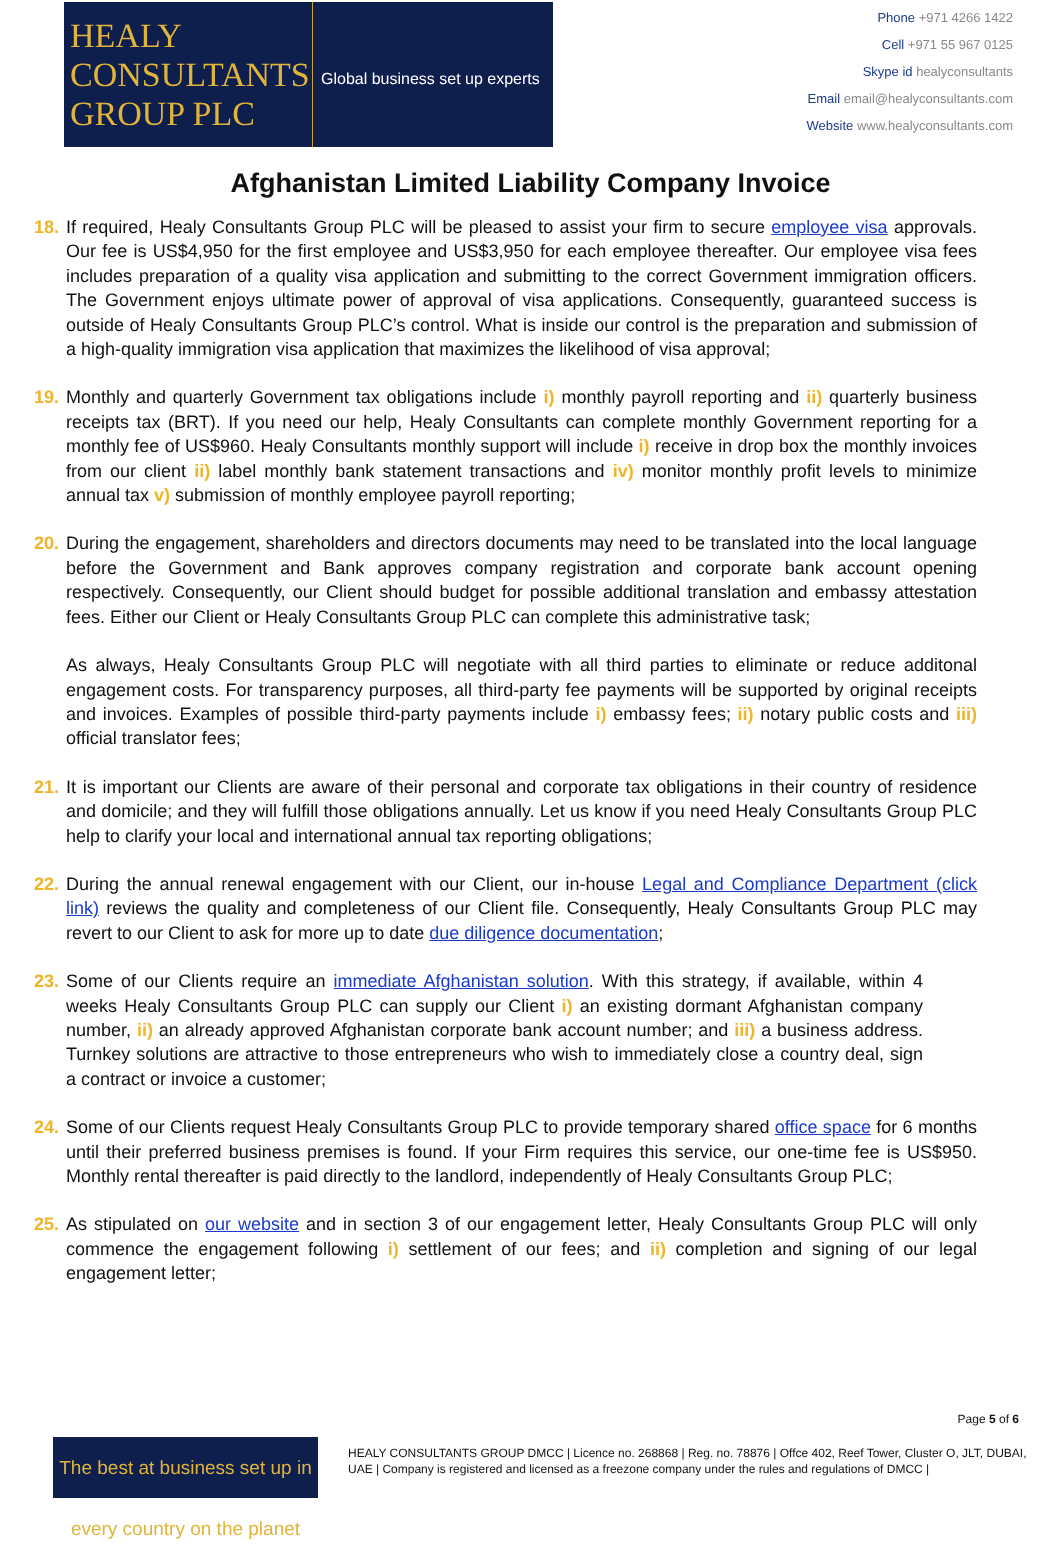HEALY
CONSULTANTS
GROUP PLC
Global business set up experts
Phone +971 4266 1422
Cell +971 55 967 0125
Skype id healyconsultants
Email email@healyconsultants.com
Website www.healyconsultants.com
Afghanistan Limited Liability Company Invoice
18.
If required, Healy Consultants Group PLC will be pleased to assist your firm to secure employee visa approvals. Our fee is US$4,950 for the first employee and US$3,950 for each employee thereafter. Our employee visa fees includes preparation of a quality visa application and submitting to the correct Government immigration officers. The Government enjoys ultimate power of approval of visa applications. Consequently, guaranteed success is outside of Healy Consultants Group PLC’s control. What is inside our control is the preparation and submission of a high-quality immigration visa application that maximizes the likelihood of visa approval;
19.
Monthly and quarterly Government tax obligations include i) monthly payroll reporting and ii) quarterly business receipts tax (BRT). If you need our help, Healy Consultants can complete monthly Government reporting for a monthly fee of US$960. Healy Consultants monthly support will include i) receive in drop box the monthly invoices from our client ii) label monthly bank statement transactions and iv) monitor monthly profit levels to minimize annual tax v) submission of monthly employee payroll reporting;
20.
During the engagement, shareholders and directors documents may need to be translated into the local language before the Government and Bank approves company registration and corporate bank account opening respectively. Consequently, our Client should budget for possible additional translation and embassy attestation fees. Either our Client or Healy Consultants Group PLC can complete this administrative task;
As always, Healy Consultants Group PLC will negotiate with all third parties to eliminate or reduce additonal engagement costs. For transparency purposes, all third-party fee payments will be supported by original receipts and invoices. Examples of possible third-party payments include i) embassy fees; ii) notary public costs and iii) official translator fees;
21.
It is important our Clients are aware of their personal and corporate tax obligations in their country of residence and domicile; and they will fulfill those obligations annually. Let us know if you need Healy Consultants Group PLC help to clarify your local and international annual tax reporting obligations;
22.
During the annual renewal engagement with our Client, our in-house Legal and Compliance Department (click link) reviews the quality and completeness of our Client file. Consequently, Healy Consultants Group PLC may revert to our Client to ask for more up to date due diligence documentation;
23.
Some of our Clients require an immediate Afghanistan solution. With this strategy, if available, within 4 weeks Healy Consultants Group PLC can supply our Client i) an existing dormant Afghanistan company number, ii) an already approved Afghanistan corporate bank account number; and iii) a business address. Turnkey solutions are attractive to those entrepreneurs who wish to immediately close a country deal, sign a contract or invoice a customer;
24.
Some of our Clients request Healy Consultants Group PLC to provide temporary shared office space for 6 months until their preferred business premises is found. If your Firm requires this service, our one-time fee is US$950. Monthly rental thereafter is paid directly to the landlord, independently of Healy Consultants Group PLC;
25.
As stipulated on our website and in section 3 of our engagement letter, Healy Consultants Group PLC will only commence the engagement following i) settlement of our fees; and ii) completion and signing of our legal engagement letter;
Page 5 of 6
The best at business set up in every country on the planet
HEALY CONSULTANTS GROUP DMCC | Licence no. 268868 | Reg. no. 78876 | Offce 402, Reef Tower, Cluster O, JLT, DUBAI, UAE | Company is registered and licensed as a freezone company under the rules and regulations of DMCC |